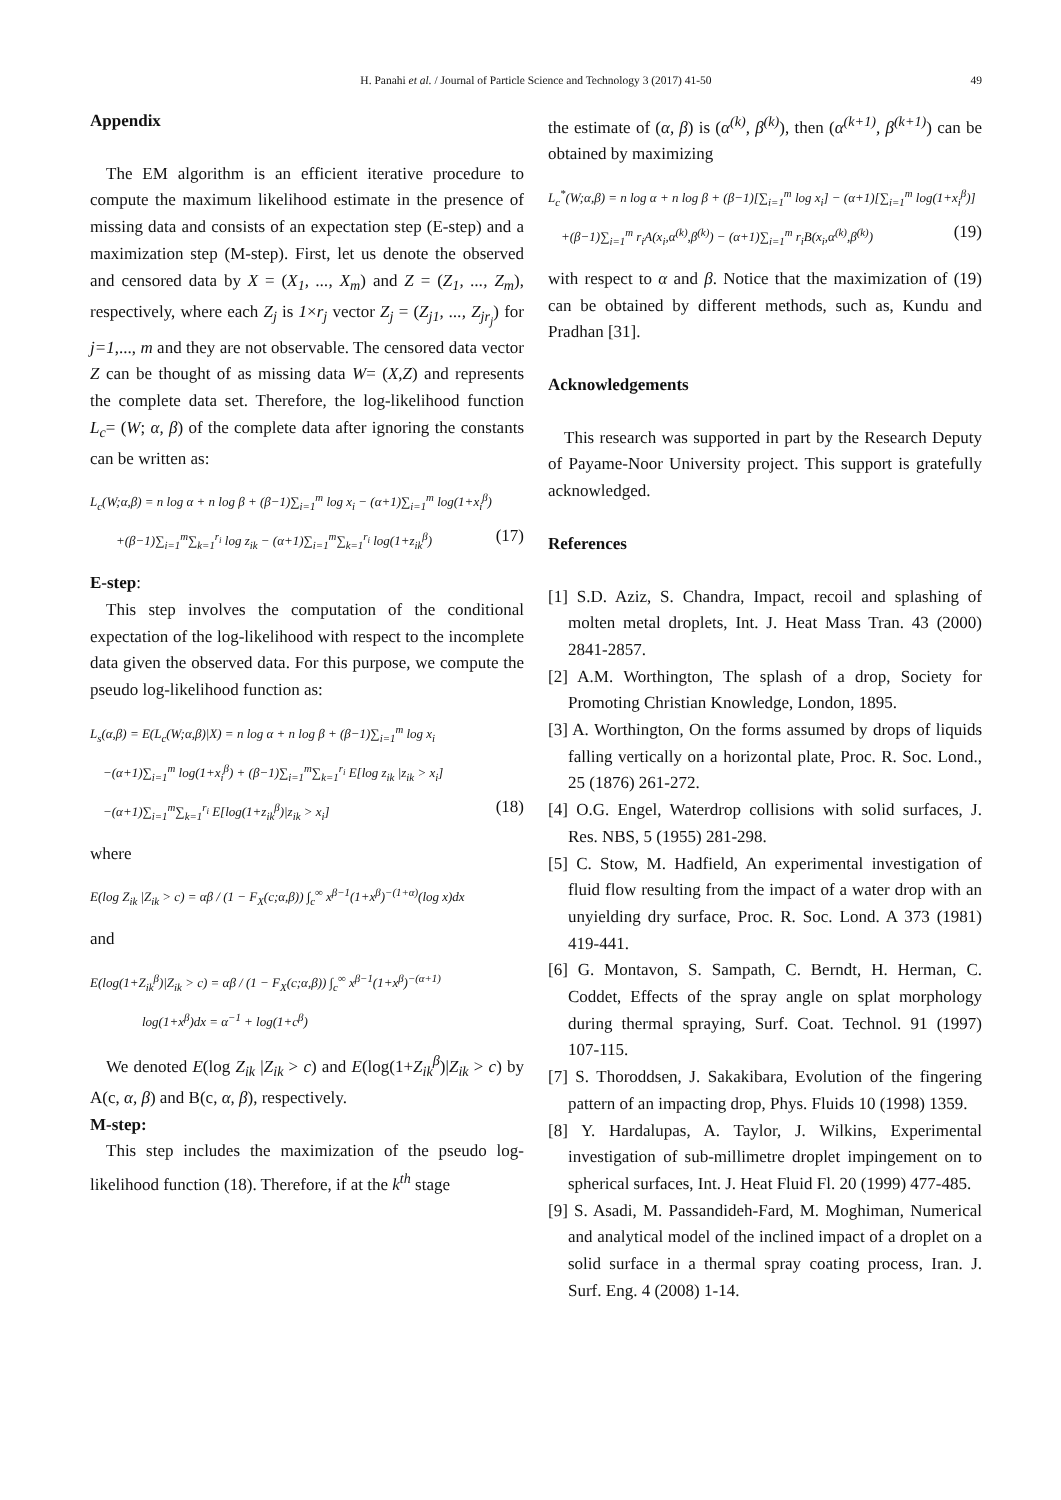H. Panahi et al. / Journal of Particle Science and Technology 3 (2017) 41-50 49
Appendix
The EM algorithm is an efficient iterative procedure to compute the maximum likelihood estimate in the presence of missing data and consists of an expectation step (E-step) and a maximization step (M-step). First, let us denote the observed and censored data by X = (X<sub>1</sub>, ..., X<sub>m</sub>) and Z = (Z<sub>1</sub>, ..., Z<sub>m</sub>), respectively, where each Z<sub>j</sub> is 1×r<sub>j</sub> vector Z<sub>j</sub> = (Z<sub>j1</sub>, ..., Z<sub>jr<sub>j</sub></sub>) for j=1,..., m and they are not observable. The censored data vector Z can be thought of as missing data W= (X,Z) and represents the complete data set. Therefore, the log-likelihood function L<sub>c</sub>= (W; α, β) of the complete data after ignoring the constants can be written as:
L<sub>c</sub>(W;α,β) = n log α + n log β + (β−1)∑<sub>i=1</sub><sup>m</sup> log x<sub>i</sub> − (α+1)∑<sub>i=1</sub><sup>m</sup> log(1+x<sub>i</sub><sup>β</sup>)
+(β−1)∑<sub>i=1</sub><sup>m</sup>∑<sub>k=1</sub><sup>r<sub>i</sub></sup> log z<sub>ik</sub> − (α+1)∑<sub>i=1</sub><sup>m</sup>∑<sub>k=1</sub><sup>r<sub>i</sub></sup> log(1+z<sub>ik</sub><sup>β</sup>) (17)
E-step:
This step involves the computation of the conditional expectation of the log-likelihood with respect to the incomplete data given the observed data. For this purpose, we compute the pseudo log-likelihood function as:
L<sub>s</sub>(α,β) = E(L<sub>c</sub>(W;α,β)|X) = n log α + n log β + (β−1)∑<sub>i=1</sub><sup>m</sup> log x<sub>i</sub>
−(α+1)∑<sub>i=1</sub><sup>m</sup> log(1+x<sub>i</sub><sup>β</sup>) + (β−1)∑<sub>i=1</sub><sup>m</sup>∑<sub>k=1</sub><sup>r<sub>i</sub></sup> E[log z<sub>ik</sub> |z<sub>ik</sub> > x<sub>i</sub>]
−(α+1)∑<sub>i=1</sub><sup>m</sup>∑<sub>k=1</sub><sup>r<sub>i</sub></sup> E[log(1+z<sub>ik</sub><sup>β</sup>)|z<sub>ik</sub> > x<sub>i</sub>] (18)
where
E(log Z<sub>ik</sub> |Z<sub>ik</sub> > c) = αβ / (1 − F<sub>X</sub>(c;α,β)) ∫<sub>c</sub><sup>∞</sup> x<sup>β−1</sup>(1+x<sup>β</sup>)<sup>−(1+α)</sup>(log x)dx
and
E(log(1+Z<sub>ik</sub><sup>β</sup>)|Z<sub>ik</sub> > c) = αβ / (1 − F<sub>X</sub>(c;α,β)) ∫<sub>c</sub><sup>∞</sup> x<sup>β−1</sup>(1+x<sup>β</sup>)<sup>−(α+1)</sup>
log(1+x<sup>β</sup>)dx = α<sup>−1</sup> + log(1+c<sup>β</sup>)
We denoted E(log Z<sub>ik</sub> |Z<sub>ik</sub> > c) and E(log(1+Z<sub>ik</sub><sup>β</sup>)|Z<sub>ik</sub> > c) by A(c, α, β) and B(c, α, β), respectively.
M-step:
This step includes the maximization of the pseudo log-likelihood function (18). Therefore, if at the k<sup>th</sup> stage
the estimate of (α, β) is (α<sup>(k)</sup>, β<sup>(k)</sup>), then (α<sup>(k+1)</sup>, β<sup>(k+1)</sup>) can be obtained by maximizing
L<sub>c</sub><sup>*</sup>(W;α,β) = n log α + n log β + (β−1)[∑<sub>i=1</sub><sup>m</sup> log x<sub>i</sub>] − (α+1)[∑<sub>i=1</sub><sup>m</sup> log(1+x<sub>i</sub><sup>β</sup>)]
+(β−1)∑<sub>i=1</sub><sup>m</sup> r<sub>i</sub>A(x<sub>i</sub>,α<sup>(k)</sup>,β<sup>(k)</sup>) − (α+1)∑<sub>i=1</sub><sup>m</sup> r<sub>i</sub>B(x<sub>i</sub>,α<sup>(k)</sup>,β<sup>(k)</sup>) (19)
with respect to α and β. Notice that the maximization of (19) can be obtained by different methods, such as, Kundu and Pradhan [31].
Acknowledgements
This research was supported in part by the Research Deputy of Payame-Noor University project. This support is gratefully acknowledged.
References
[1] S.D. Aziz, S. Chandra, Impact, recoil and splashing of molten metal droplets, Int. J. Heat Mass Tran. 43 (2000) 2841-2857.
[2] A.M. Worthington, The splash of a drop, Society for Promoting Christian Knowledge, London, 1895.
[3] A. Worthington, On the forms assumed by drops of liquids falling vertically on a horizontal plate, Proc. R. Soc. Lond., 25 (1876) 261-272.
[4] O.G. Engel, Waterdrop collisions with solid surfaces, J. Res. NBS, 5 (1955) 281-298.
[5] C. Stow, M. Hadfield, An experimental investigation of fluid flow resulting from the impact of a water drop with an unyielding dry surface, Proc. R. Soc. Lond. A 373 (1981) 419-441.
[6] G. Montavon, S. Sampath, C. Berndt, H. Herman, C. Coddet, Effects of the spray angle on splat morphology during thermal spraying, Surf. Coat. Technol. 91 (1997) 107-115.
[7] S. Thoroddsen, J. Sakakibara, Evolution of the fingering pattern of an impacting drop, Phys. Fluids 10 (1998) 1359.
[8] Y. Hardalupas, A. Taylor, J. Wilkins, Experimental investigation of sub-millimetre droplet impingement on to spherical surfaces, Int. J. Heat Fluid Fl. 20 (1999) 477-485.
[9] S. Asadi, M. Passandideh-Fard, M. Moghiman, Numerical and analytical model of the inclined impact of a droplet on a solid surface in a thermal spray coating process, Iran. J. Surf. Eng. 4 (2008) 1-14.